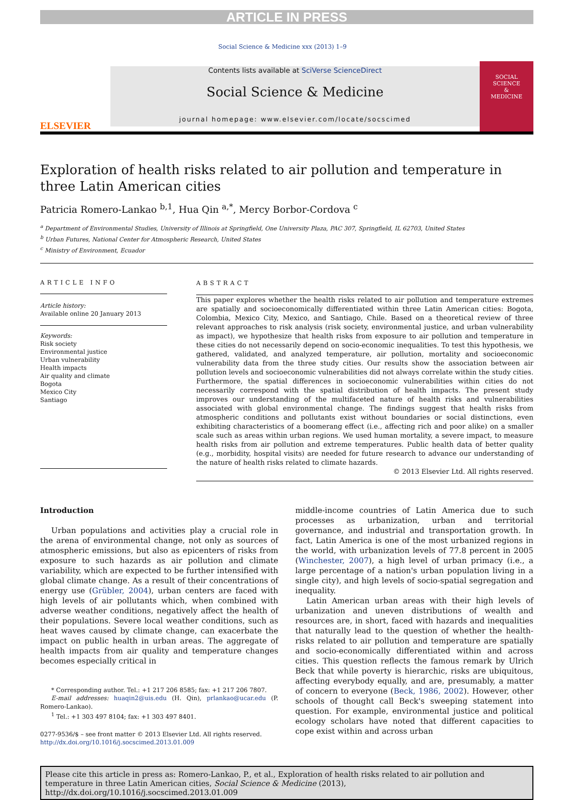ARTICLE IN PRESS
Social Science & Medicine xxx (2013) 1–9
ELSEVIER
Contents lists available at SciVerse ScienceDirect
Social Science & Medicine
journal homepage: www.elsevier.com/locate/socscimed
SOCIAL
SCIENCE
&
MEDICINE
Exploration of health risks related to air pollution and temperature in three Latin American cities
Patricia Romero-Lankao <sup>b,1</sup>, Hua Qin <sup>a,*</sup>, Mercy Borbor-Cordova <sup>c</sup>
<sup>a</sup> Department of Environmental Studies, University of Illinois at Springfield, One University Plaza, PAC 307, Springfield, IL 62703, United States
<sup>b</sup> Urban Futures, National Center for Atmospheric Research, United States
<sup>c</sup> Ministry of Environment, Ecuador
ARTICLE INFO
Article history:
Available online 20 January 2013
Keywords:
Risk society
Environmental justice
Urban vulnerability
Health impacts
Air quality and climate
Bogota
Mexico City
Santiago
ABSTRACT
This paper explores whether the health risks related to air pollution and temperature extremes are spatially and socioeconomically differentiated within three Latin American cities: Bogota, Colombia, Mexico City, Mexico, and Santiago, Chile. Based on a theoretical review of three relevant approaches to risk analysis (risk society, environmental justice, and urban vulnerability as impact), we hypothesize that health risks from exposure to air pollution and temperature in these cities do not necessarily depend on socio-economic inequalities. To test this hypothesis, we gathered, validated, and analyzed temperature, air pollution, mortality and socioeconomic vulnerability data from the three study cities. Our results show the association between air pollution levels and socioeconomic vulnerabilities did not always correlate within the study cities. Furthermore, the spatial differences in socioeconomic vulnerabilities within cities do not necessarily correspond with the spatial distribution of health impacts. The present study improves our understanding of the multifaceted nature of health risks and vulnerabilities associated with global environmental change. The findings suggest that health risks from atmospheric conditions and pollutants exist without boundaries or social distinctions, even exhibiting characteristics of a boomerang effect (i.e., affecting rich and poor alike) on a smaller scale such as areas within urban regions. We used human mortality, a severe impact, to measure health risks from air pollution and extreme temperatures. Public health data of better quality (e.g., morbidity, hospital visits) are needed for future research to advance our understanding of the nature of health risks related to climate hazards.
© 2013 Elsevier Ltd. All rights reserved.
Introduction
Urban populations and activities play a crucial role in the arena of environmental change, not only as sources of atmospheric emissions, but also as epicenters of risks from exposure to such hazards as air pollution and climate variability, which are expected to be further intensified with global climate change. As a result of their concentrations of energy use (Grübler, 2004), urban centers are faced with high levels of air pollutants which, when combined with adverse weather conditions, negatively affect the health of their populations. Severe local weather conditions, such as heat waves caused by climate change, can exacerbate the impact on public health in urban areas. The aggregate of health impacts from air quality and temperature changes becomes especially critical in
* Corresponding author. Tel.: +1 217 206 8585; fax: +1 217 206 7807.
E-mail addresses: huaqin2@uis.edu (H. Qin), prlankao@ucar.edu (P. Romero-Lankao).
<sup>1</sup> Tel.: +1 303 497 8104; fax: +1 303 497 8401.
0277-9536/$ – see front matter © 2013 Elsevier Ltd. All rights reserved.
http://dx.doi.org/10.1016/j.socscimed.2013.01.009
middle-income countries of Latin America due to such processes as urbanization, urban and territorial governance, and industrial and transportation growth. In fact, Latin America is one of the most urbanized regions in the world, with urbanization levels of 77.8 percent in 2005 (Winchester, 2007), a high level of urban primacy (i.e., a large percentage of a nation's urban population living in a single city), and high levels of socio-spatial segregation and inequality.
Latin American urban areas with their high levels of urbanization and uneven distributions of wealth and resources are, in short, faced with hazards and inequalities that naturally lead to the question of whether the health-risks related to air pollution and temperature are spatially and socio-economically differentiated within and across cities. This question reflects the famous remark by Ulrich Beck that while poverty is hierarchic, risks are ubiquitous, affecting everybody equally, and are, presumably, a matter of concern to everyone (Beck, 1986, 2002). However, other schools of thought call Beck's sweeping statement into question. For example, environmental justice and political ecology scholars have noted that different capacities to cope exist within and across urban
Please cite this article in press as: Romero-Lankao, P., et al., Exploration of health risks related to air pollution and temperature in three Latin American cities, Social Science & Medicine (2013), http://dx.doi.org/10.1016/j.socscimed.2013.01.009